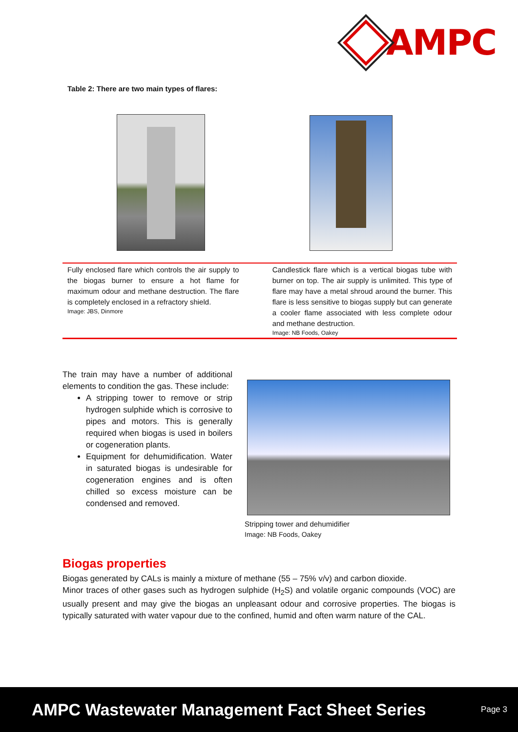AMPC
Table 2: There are two main types of flares:
| Fully enclosed flare which controls the air supply to the biogas burner to ensure a hot flame for maximum odour and methane destruction. The flare is completely enclosed in a refractory shield. Image: JBS, Dinmore | Candlestick flare which is a vertical biogas tube with burner on top. The air supply is unlimited. This type of flare may have a metal shroud around the burner. This flare is less sensitive to biogas supply but can generate a cooler flame associated with less complete odour and methane destruction. Image: NB Foods, Oakey |
The train may have a number of additional elements to condition the gas. These include:
A stripping tower to remove or strip hydrogen sulphide which is corrosive to pipes and motors. This is generally required when biogas is used in boilers or cogeneration plants.
Equipment for dehumidification. Water in saturated biogas is undesirable for cogeneration engines and is often chilled so excess moisture can be condensed and removed.
Stripping tower and dehumidifier
Image: NB Foods, Oakey
Biogas properties
Biogas generated by CALs is mainly a mixture of methane (55 – 75% v/v) and carbon dioxide.
Minor traces of other gases such as hydrogen sulphide (H<sub>2</sub>S) and volatile organic compounds (VOC) are usually present and may give the biogas an unpleasant odour and corrosive properties. The biogas is typically saturated with water vapour due to the confined, humid and often warm nature of the CAL.
AMPC Wastewater Management Fact Sheet Series Page 3